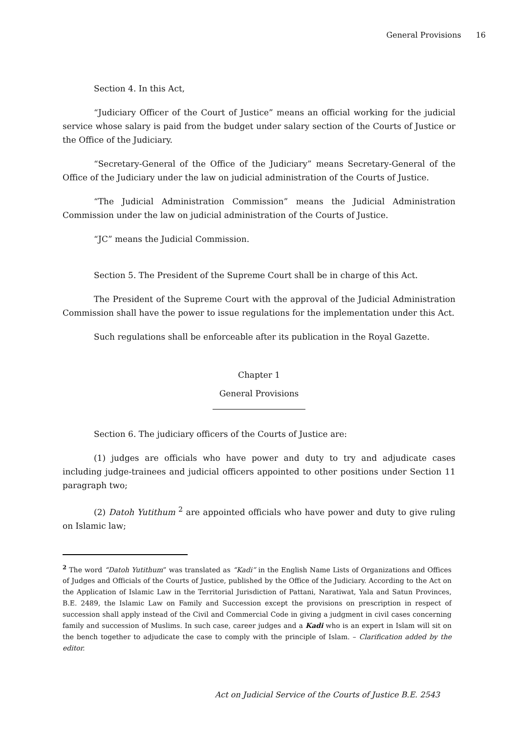General Provisions 16
Section 4. In this Act,
“Judiciary Officer of the Court of Justice” means an official working for the judicial service whose salary is paid from the budget under salary section of the Courts of Justice or the Office of the Judiciary.
“Secretary-General of the Office of the Judiciary” means Secretary-General of the Office of the Judiciary under the law on judicial administration of the Courts of Justice.
“The Judicial Administration Commission” means the Judicial Administration Commission under the law on judicial administration of the Courts of Justice.
“JC” means the Judicial Commission.
Section 5. The President of the Supreme Court shall be in charge of this Act.
The President of the Supreme Court with the approval of the Judicial Administration Commission shall have the power to issue regulations for the implementation under this Act.
Such regulations shall be enforceable after its publication in the Royal Gazette.
Chapter 1
General Provisions
Section 6. The judiciary officers of the Courts of Justice are:
(1) judges are officials who have power and duty to try and adjudicate cases including judge-trainees and judicial officers appointed to other positions under Section 11 paragraph two;
(2) Datoh Yutithum <sup>2</sup> are appointed officials who have power and duty to give ruling on Islamic law;
<sup>2</sup> The word “Datoh Yutithum” was translated as “Kadi” in the English Name Lists of Organizations and Offices of Judges and Officials of the Courts of Justice, published by the Office of the Judiciary. According to the Act on the Application of Islamic Law in the Territorial Jurisdiction of Pattani, Naratiwat, Yala and Satun Provinces, B.E. 2489, the Islamic Law on Family and Succession except the provisions on prescription in respect of succession shall apply instead of the Civil and Commercial Code in giving a judgment in civil cases concerning family and succession of Muslims. In such case, career judges and a Kadi who is an expert in Islam will sit on the bench together to adjudicate the case to comply with the principle of Islam. – Clarification added by the editor.
Act on Judicial Service of the Courts of Justice B.E. 2543